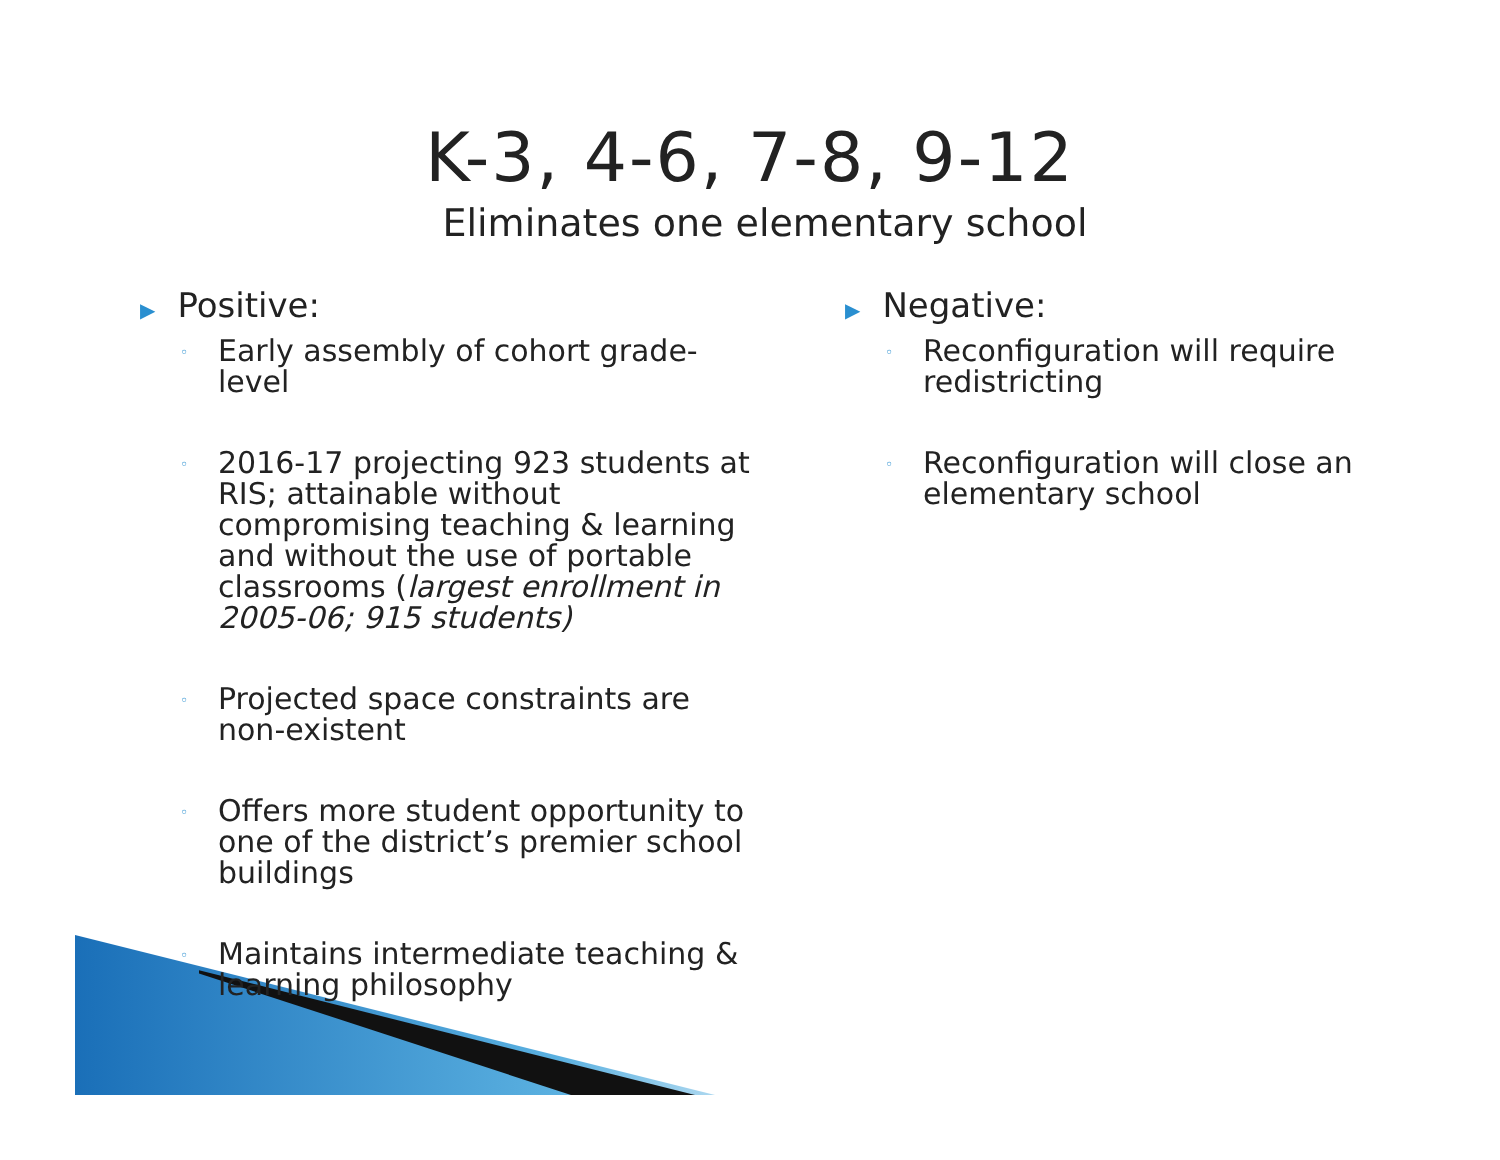K-3, 4-6, 7-8, 9-12
Eliminates one elementary school
▶ Positive:
◦ Early assembly of cohort grade-level
◦ 2016-17 projecting 923 students at RIS; attainable without compromising teaching & learning and without the use of portable classrooms (largest enrollment in 2005-06; 915 students)
◦ Projected space constraints are non-existent
◦ Offers more student opportunity to one of the district’s premier school buildings
◦ Maintains intermediate teaching & learning philosophy
▶ Negative:
◦ Reconfiguration will require redistricting
◦ Reconfiguration will close an elementary school